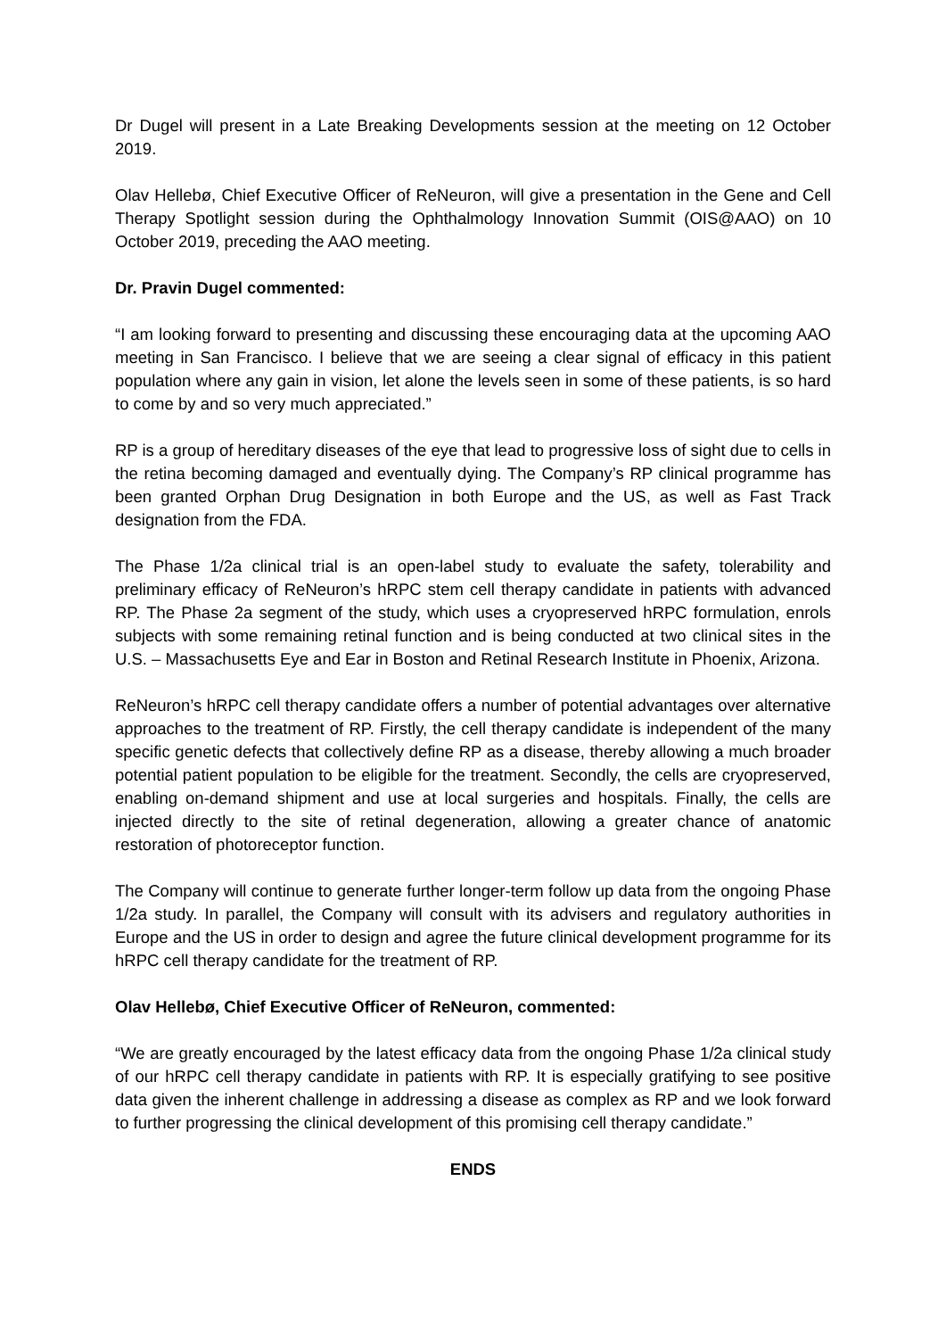Dr Dugel will present in a Late Breaking Developments session at the meeting on 12 October 2019.
Olav Hellebø, Chief Executive Officer of ReNeuron, will give a presentation in the Gene and Cell Therapy Spotlight session during the Ophthalmology Innovation Summit (OIS@AAO) on 10 October 2019, preceding the AAO meeting.
Dr. Pravin Dugel commented:
“I am looking forward to presenting and discussing these encouraging data at the upcoming AAO meeting in San Francisco. I believe that we are seeing a clear signal of efficacy in this patient population where any gain in vision, let alone the levels seen in some of these patients, is so hard to come by and so very much appreciated.”
RP is a group of hereditary diseases of the eye that lead to progressive loss of sight due to cells in the retina becoming damaged and eventually dying. The Company’s RP clinical programme has been granted Orphan Drug Designation in both Europe and the US, as well as Fast Track designation from the FDA.
The Phase 1/2a clinical trial is an open-label study to evaluate the safety, tolerability and preliminary efficacy of ReNeuron’s hRPC stem cell therapy candidate in patients with advanced RP. The Phase 2a segment of the study, which uses a cryopreserved hRPC formulation, enrols subjects with some remaining retinal function and is being conducted at two clinical sites in the U.S. – Massachusetts Eye and Ear in Boston and Retinal Research Institute in Phoenix, Arizona.
ReNeuron’s hRPC cell therapy candidate offers a number of potential advantages over alternative approaches to the treatment of RP. Firstly, the cell therapy candidate is independent of the many specific genetic defects that collectively define RP as a disease, thereby allowing a much broader potential patient population to be eligible for the treatment. Secondly, the cells are cryopreserved, enabling on-demand shipment and use at local surgeries and hospitals. Finally, the cells are injected directly to the site of retinal degeneration, allowing a greater chance of anatomic restoration of photoreceptor function.
The Company will continue to generate further longer-term follow up data from the ongoing Phase 1/2a study. In parallel, the Company will consult with its advisers and regulatory authorities in Europe and the US in order to design and agree the future clinical development programme for its hRPC cell therapy candidate for the treatment of RP.
Olav Hellebø, Chief Executive Officer of ReNeuron, commented:
“We are greatly encouraged by the latest efficacy data from the ongoing Phase 1/2a clinical study of our hRPC cell therapy candidate in patients with RP. It is especially gratifying to see positive data given the inherent challenge in addressing a disease as complex as RP and we look forward to further progressing the clinical development of this promising cell therapy candidate.”
ENDS